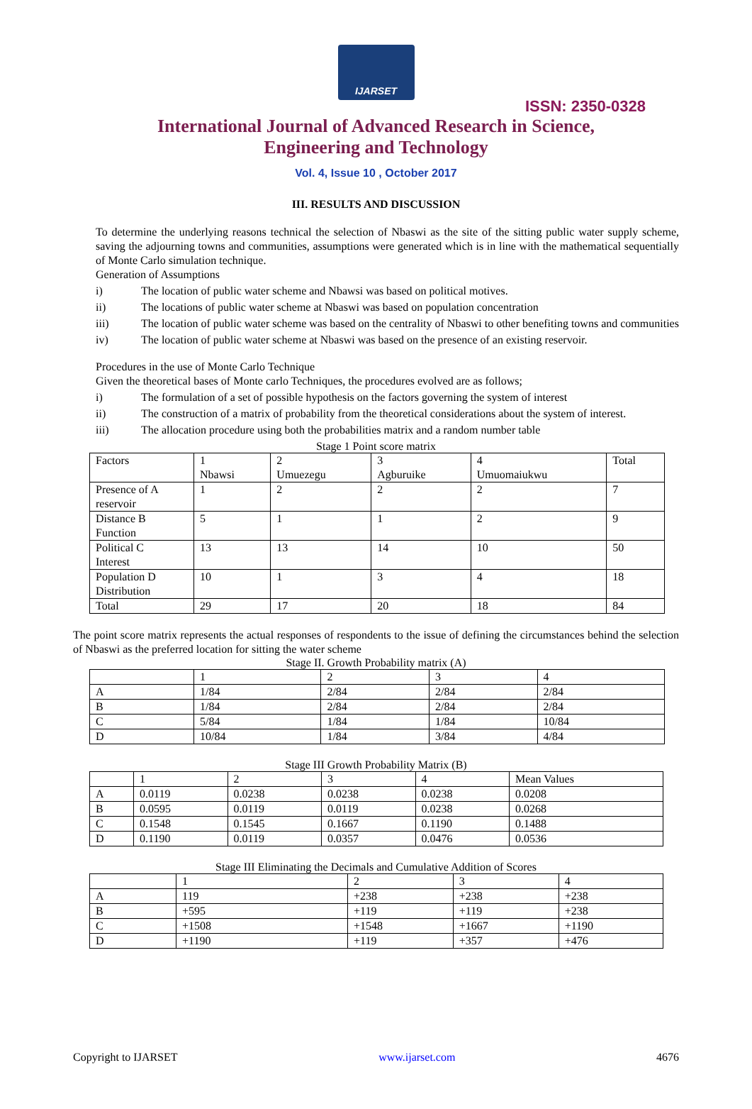IJARSET
ISSN: 2350-0328
International Journal of Advanced Research in Science,
Engineering and Technology
Vol. 4, Issue 10 , October 2017
III. RESULTS AND DISCUSSION
To determine the underlying reasons technical the selection of Nbaswi as the site of the sitting public water supply scheme, saving the adjourning towns and communities, assumptions were generated which is in line with the mathematical sequentially of Monte Carlo simulation technique.
Generation of Assumptions
i) The location of public water scheme and Nbawsi was based on political motives.
ii) The locations of public water scheme at Nbaswi was based on population concentration
iii) The location of public water scheme was based on the centrality of Nbaswi to other benefiting towns and communities
iv) The location of public water scheme at Nbaswi was based on the presence of an existing reservoir.
Procedures in the use of Monte Carlo Technique
Given the theoretical bases of Monte carlo Techniques, the procedures evolved are as follows;
i) The formulation of a set of possible hypothesis on the factors governing the system of interest
ii) The construction of a matrix of probability from the theoretical considerations about the system of interest.
iii) The allocation procedure using both the probabilities matrix and a random number table
Stage 1 Point score matrix
| Factors | 1 Nbawsi | 2 Umuezegu | 3 Agburuike | 4 Umuomaiukwu | Total |
| Presence of A reservoir | 1 | 2 | 2 | 2 | 7 |
| Distance B Function | 5 | 1 | 1 | 2 | 9 |
| Political C Interest | 13 | 13 | 14 | 10 | 50 |
| Population D Distribution | 10 | 1 | 3 | 4 | 18 |
| Total | 29 | 17 | 20 | 18 | 84 |
The point score matrix represents the actual responses of respondents to the issue of defining the circumstances behind the selection of Nbaswi as the preferred location for sitting the water scheme
Stage II. Growth Probability matrix (A)
| | 1 | 2 | 3 | 4 |
| A | 1/84 | 2/84 | 2/84 | 2/84 |
| B | 1/84 | 2/84 | 2/84 | 2/84 |
| C | 5/84 | 1/84 | 1/84 | 10/84 |
| D | 10/84 | 1/84 | 3/84 | 4/84 |
Stage III Growth Probability Matrix (B)
| | 1 | 2 | 3 | 4 | Mean Values |
| A | 0.0119 | 0.0238 | 0.0238 | 0.0238 | 0.0208 |
| B | 0.0595 | 0.0119 | 0.0119 | 0.0238 | 0.0268 |
| C | 0.1548 | 0.1545 | 0.1667 | 0.1190 | 0.1488 |
| D | 0.1190 | 0.0119 | 0.0357 | 0.0476 | 0.0536 |
Stage III Eliminating the Decimals and Cumulative Addition of Scores
| | 1 | 2 | 3 | 4 |
| A | 119 | +238 | +238 | +238 |
| B | +595 | +119 | +119 | +238 |
| C | +1508 | +1548 | +1667 | +1190 |
| D | +1190 | +119 | +357 | +476 |
Copyright to IJARSET www.ijarset.com 4676